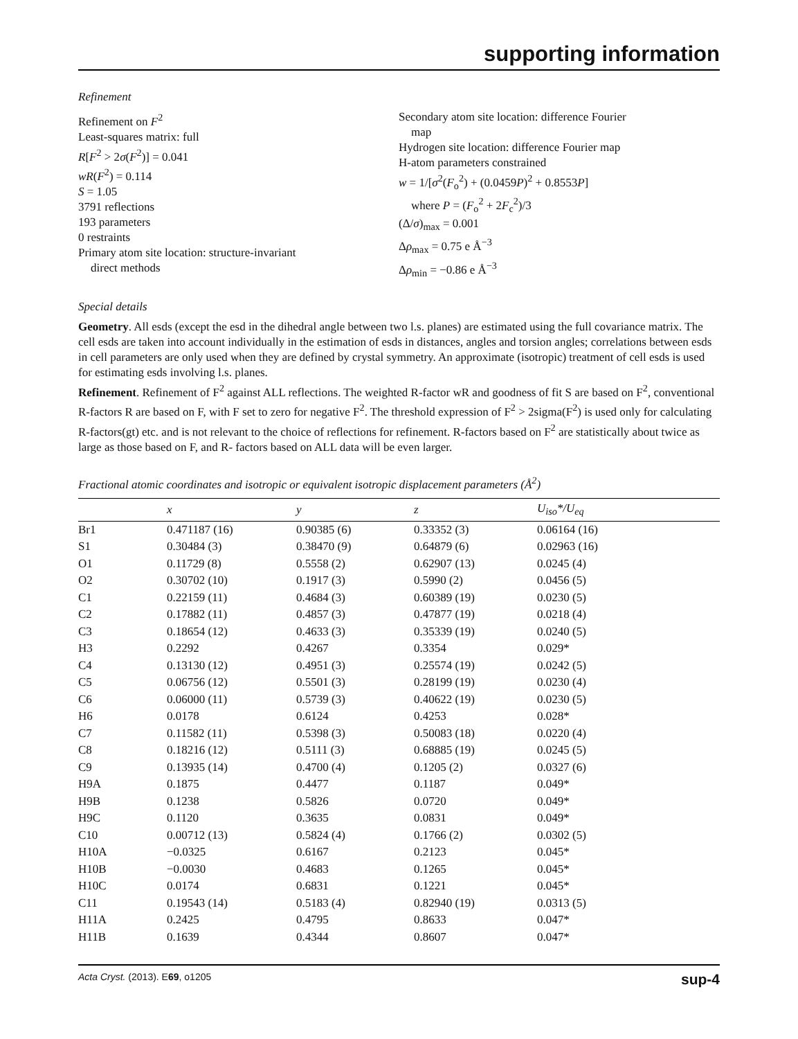supporting information
Refinement
Refinement on F<sup>2</sup>
Least-squares matrix: full
R[F<sup>2</sup> > 2σ(F<sup>2</sup>)] = 0.041
wR(F<sup>2</sup>) = 0.114
S = 1.05
3791 reflections
193 parameters
0 restraints
Primary atom site location: structure-invariant
direct methods
Secondary atom site location: difference Fourier
map
Hydrogen site location: difference Fourier map
H-atom parameters constrained
w = 1/[σ<sup>2</sup>(F<sub>o</sub><sup>2</sup>) + (0.0459P)<sup>2</sup> + 0.8553P]
where P = (F<sub>o</sub><sup>2</sup> + 2F<sub>c</sub><sup>2</sup>)/3
(Δ/σ)<sub>max</sub> = 0.001
Δρ<sub>max</sub> = 0.75 e Å<sup>−3</sup>
Δρ<sub>min</sub> = −0.86 e Å<sup>−3</sup>
Special details
Geometry. All esds (except the esd in the dihedral angle between two l.s. planes) are estimated using the full covariance matrix. The cell esds are taken into account individually in the estimation of esds in distances, angles and torsion angles; correlations between esds in cell parameters are only used when they are defined by crystal symmetry. An approximate (isotropic) treatment of cell esds is used for estimating esds involving l.s. planes.
Refinement. Refinement of F<sup>2</sup> against ALL reflections. The weighted R-factor wR and goodness of fit S are based on F<sup>2</sup>, conventional R-factors R are based on F, with F set to zero for negative F<sup>2</sup>. The threshold expression of F<sup>2</sup> > 2sigma(F<sup>2</sup>) is used only for calculating R-factors(gt) etc. and is not relevant to the choice of reflections for refinement. R-factors based on F<sup>2</sup> are statistically about twice as large as those based on F, and R- factors based on ALL data will be even larger.
Fractional atomic coordinates and isotropic or equivalent isotropic displacement parameters (Å<sup>2</sup>)
| | x | y | z | U<sub>iso</sub>*/ U<sub>eq</sub> |
| --- | --- | --- | --- | --- |
| Br1 | 0.471187 (16) | 0.90385 (6) | 0.33352 (3) | 0.06164 (16) |
| S1 | 0.30484 (3) | 0.38470 (9) | 0.64879 (6) | 0.02963 (16) |
| O1 | 0.11729 (8) | 0.5558 (2) | 0.62907 (13) | 0.0245 (4) |
| O2 | 0.30702 (10) | 0.1917 (3) | 0.5990 (2) | 0.0456 (5) |
| C1 | 0.22159 (11) | 0.4684 (3) | 0.60389 (19) | 0.0230 (5) |
| C2 | 0.17882 (11) | 0.4857 (3) | 0.47877 (19) | 0.0218 (4) |
| C3 | 0.18654 (12) | 0.4633 (3) | 0.35339 (19) | 0.0240 (5) |
| H3 | 0.2292 | 0.4267 | 0.3354 | 0.029* |
| C4 | 0.13130 (12) | 0.4951 (3) | 0.25574 (19) | 0.0242 (5) |
| C5 | 0.06756 (12) | 0.5501 (3) | 0.28199 (19) | 0.0230 (4) |
| C6 | 0.06000 (11) | 0.5739 (3) | 0.40622 (19) | 0.0230 (5) |
| H6 | 0.0178 | 0.6124 | 0.4253 | 0.028* |
| C7 | 0.11582 (11) | 0.5398 (3) | 0.50083 (18) | 0.0220 (4) |
| C8 | 0.18216 (12) | 0.5111 (3) | 0.68885 (19) | 0.0245 (5) |
| C9 | 0.13935 (14) | 0.4700 (4) | 0.1205 (2) | 0.0327 (6) |
| H9A | 0.1875 | 0.4477 | 0.1187 | 0.049* |
| H9B | 0.1238 | 0.5826 | 0.0720 | 0.049* |
| H9C | 0.1120 | 0.3635 | 0.0831 | 0.049* |
| C10 | 0.00712 (13) | 0.5824 (4) | 0.1766 (2) | 0.0302 (5) |
| H10A | −0.0325 | 0.6167 | 0.2123 | 0.045* |
| H10B | −0.0030 | 0.4683 | 0.1265 | 0.045* |
| H10C | 0.0174 | 0.6831 | 0.1221 | 0.045* |
| C11 | 0.19543 (14) | 0.5183 (4) | 0.82940 (19) | 0.0313 (5) |
| H11A | 0.2425 | 0.4795 | 0.8633 | 0.047* |
| H11B | 0.1639 | 0.4344 | 0.8607 | 0.047* |
Acta Cryst. (2013). E69, o1205 sup-4